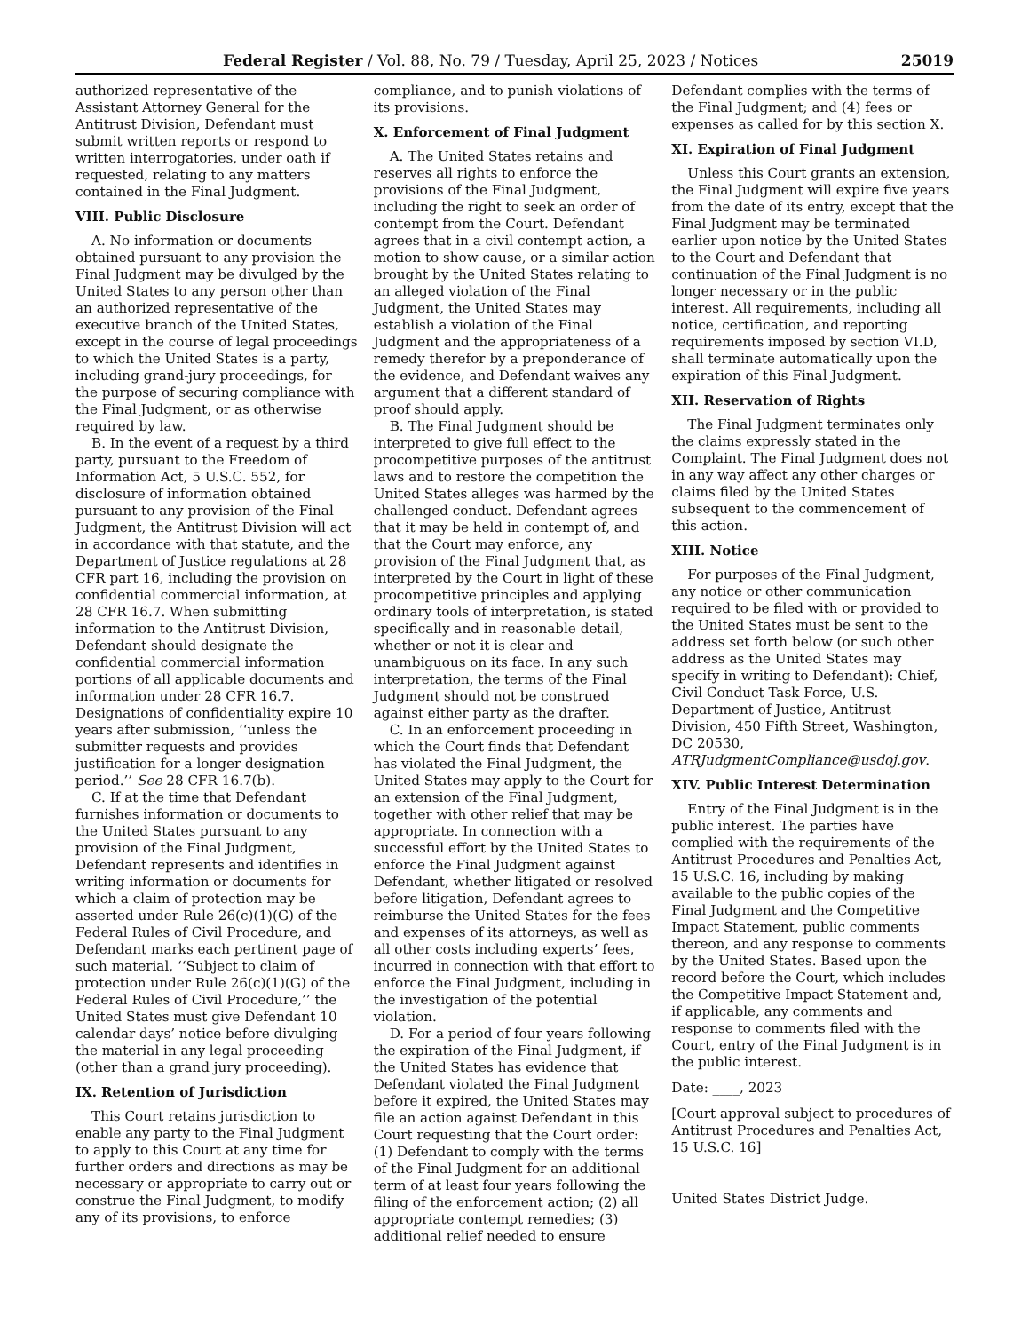Federal Register / Vol. 88, No. 79 / Tuesday, April 25, 2023 / Notices 25019
authorized representative of the Assistant Attorney General for the Antitrust Division, Defendant must submit written reports or respond to written interrogatories, under oath if requested, relating to any matters contained in the Final Judgment.
VIII. Public Disclosure
A. No information or documents obtained pursuant to any provision the Final Judgment may be divulged by the United States to any person other than an authorized representative of the executive branch of the United States, except in the course of legal proceedings to which the United States is a party, including grand-jury proceedings, for the purpose of securing compliance with the Final Judgment, or as otherwise required by law.
B. In the event of a request by a third party, pursuant to the Freedom of Information Act, 5 U.S.C. 552, for disclosure of information obtained pursuant to any provision of the Final Judgment, the Antitrust Division will act in accordance with that statute, and the Department of Justice regulations at 28 CFR part 16, including the provision on confidential commercial information, at 28 CFR 16.7. When submitting information to the Antitrust Division, Defendant should designate the confidential commercial information portions of all applicable documents and information under 28 CFR 16.7. Designations of confidentiality expire 10 years after submission, ‘‘unless the submitter requests and provides justification for a longer designation period.’’ See 28 CFR 16.7(b).
C. If at the time that Defendant furnishes information or documents to the United States pursuant to any provision of the Final Judgment, Defendant represents and identifies in writing information or documents for which a claim of protection may be asserted under Rule 26(c)(1)(G) of the Federal Rules of Civil Procedure, and Defendant marks each pertinent page of such material, ‘‘Subject to claim of protection under Rule 26(c)(1)(G) of the Federal Rules of Civil Procedure,’’ the United States must give Defendant 10 calendar days’ notice before divulging the material in any legal proceeding (other than a grand jury proceeding).
IX. Retention of Jurisdiction
This Court retains jurisdiction to enable any party to the Final Judgment to apply to this Court at any time for further orders and directions as may be necessary or appropriate to carry out or construe the Final Judgment, to modify any of its provisions, to enforce
compliance, and to punish violations of its provisions.
X. Enforcement of Final Judgment
A. The United States retains and reserves all rights to enforce the provisions of the Final Judgment, including the right to seek an order of contempt from the Court. Defendant agrees that in a civil contempt action, a motion to show cause, or a similar action brought by the United States relating to an alleged violation of the Final Judgment, the United States may establish a violation of the Final Judgment and the appropriateness of a remedy therefor by a preponderance of the evidence, and Defendant waives any argument that a different standard of proof should apply.
B. The Final Judgment should be interpreted to give full effect to the procompetitive purposes of the antitrust laws and to restore the competition the United States alleges was harmed by the challenged conduct. Defendant agrees that it may be held in contempt of, and that the Court may enforce, any provision of the Final Judgment that, as interpreted by the Court in light of these procompetitive principles and applying ordinary tools of interpretation, is stated specifically and in reasonable detail, whether or not it is clear and unambiguous on its face. In any such interpretation, the terms of the Final Judgment should not be construed against either party as the drafter.
C. In an enforcement proceeding in which the Court finds that Defendant has violated the Final Judgment, the United States may apply to the Court for an extension of the Final Judgment, together with other relief that may be appropriate. In connection with a successful effort by the United States to enforce the Final Judgment against Defendant, whether litigated or resolved before litigation, Defendant agrees to reimburse the United States for the fees and expenses of its attorneys, as well as all other costs including experts’ fees, incurred in connection with that effort to enforce the Final Judgment, including in the investigation of the potential violation.
D. For a period of four years following the expiration of the Final Judgment, if the United States has evidence that Defendant violated the Final Judgment before it expired, the United States may file an action against Defendant in this Court requesting that the Court order: (1) Defendant to comply with the terms of the Final Judgment for an additional term of at least four years following the filing of the enforcement action; (2) all appropriate contempt remedies; (3) additional relief needed to ensure
Defendant complies with the terms of the Final Judgment; and (4) fees or expenses as called for by this section X.
XI. Expiration of Final Judgment
Unless this Court grants an extension, the Final Judgment will expire five years from the date of its entry, except that the Final Judgment may be terminated earlier upon notice by the United States to the Court and Defendant that continuation of the Final Judgment is no longer necessary or in the public interest. All requirements, including all notice, certification, and reporting requirements imposed by section VI.D, shall terminate automatically upon the expiration of this Final Judgment.
XII. Reservation of Rights
The Final Judgment terminates only the claims expressly stated in the Complaint. The Final Judgment does not in any way affect any other charges or claims filed by the United States subsequent to the commencement of this action.
XIII. Notice
For purposes of the Final Judgment, any notice or other communication required to be filed with or provided to the United States must be sent to the address set forth below (or such other address as the United States may specify in writing to Defendant): Chief, Civil Conduct Task Force, U.S. Department of Justice, Antitrust Division, 450 Fifth Street, Washington, DC 20530, ATRJudgmentCompliance@usdoj.gov.
XIV. Public Interest Determination
Entry of the Final Judgment is in the public interest. The parties have complied with the requirements of the Antitrust Procedures and Penalties Act, 15 U.S.C. 16, including by making available to the public copies of the Final Judgment and the Competitive Impact Statement, public comments thereon, and any response to comments by the United States. Based upon the record before the Court, which includes the Competitive Impact Statement and, if applicable, any comments and response to comments filed with the Court, entry of the Final Judgment is in the public interest.
Date: ____, 2023
[Court approval subject to procedures of Antitrust Procedures and Penalties Act, 15 U.S.C. 16]
United States District Judge.